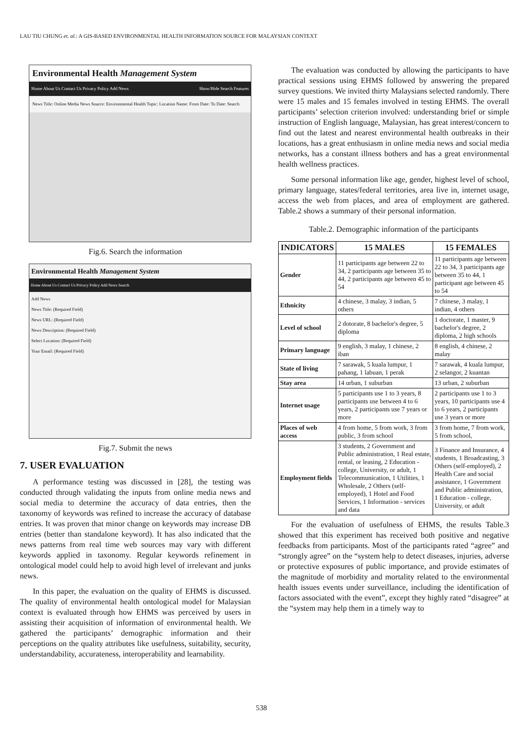LAU TIU CHUNG et. al.: A GIS-BASED ENVIRONMENTAL HEALTH INFORMATION SOURCE FOR MALAYSIAN CONTEXT
Environmental Health Management System
Home About Us Contact Us Privacy Policy Add News Show/Hide Search Features
News Title: Online Media News Source: Environmental Health Topic: Location Name: From Date: To Date: Search
Fig.6. Search the information
Environmental Health Management System
Home About Us Contact Us Privacy Policy Add News Search
Add News
News Title: (Required Field)
News URL: (Required Field)
News Description: (Required Field)
Select Location: (Required Field)
Your Email: (Required Field)
Fig.7. Submit the news
7. USER EVALUATION
A performance testing was discussed in [28], the testing was conducted through validating the inputs from online media news and social media to determine the accuracy of data entries, then the taxonomy of keywords was refined to increase the accuracy of database entries. It was proven that minor change on keywords may increase DB entries (better than standalone keyword). It has also indicated that the news patterns from real time web sources may vary with different keywords applied in taxonomy. Regular keywords refinement in ontological model could help to avoid high level of irrelevant and junks news.
In this paper, the evaluation on the quality of EHMS is discussed. The quality of environmental health ontological model for Malaysian context is evaluated through how EHMS was perceived by users in assisting their acquisition of information of environmental health. We gathered the participants’ demographic information and their perceptions on the quality attributes like usefulness, suitability, security, understandability, accurateness, interoperability and learnability.
The evaluation was conducted by allowing the participants to have practical sessions using EHMS followed by answering the prepared survey questions. We invited thirty Malaysians selected randomly. There were 15 males and 15 females involved in testing EHMS. The overall participants’ selection criterion involved: understanding brief or simple instruction of English language, Malaysian, has great interest/concern to find out the latest and nearest environmental health outbreaks in their locations, has a great enthusiasm in online media news and social media networks, has a constant illness bothers and has a great environmental health wellness practices.
Some personal information like age, gender, highest level of school, primary language, states/federal territories, area live in, internet usage, access the web from places, and area of employment are gathered. Table.2 shows a summary of their personal information.
Table.2. Demographic information of the participants
| INDICATORS | 15 MALES | 15 FEMALES |
| --- | --- | --- |
| Gender | 11 participants age between 22 to 34, 2 participants age between 35 to 44, 2 participants age between 45 to 54 | 11 participants age between 22 to 34, 3 participants age between 35 to 44, 1 participant age between 45 to 54 |
| Ethnicity | 4 chinese, 3 malay, 3 indian, 5 others | 7 chinese, 3 malay, 1 indian, 4 others |
| Level of school | 2 dotorate, 8 bachelor's degree, 5 diploma | 1 doctorate, 1 master, 9 bachelor's degree, 2 diploma, 2 high schools |
| Primary language | 9 english, 3 malay, 1 chinese, 2 iban | 8 english, 4 chinese, 2 malay |
| State of living | 7 sarawak, 5 kuala lumpur, 1 pahang, 1 labuan, 1 perak | 7 sarawak, 4 kuala lumpur, 2 selangor, 2 kuantan |
| Stay area | 14 urban, 1 suburban | 13 urban, 2 suburban |
| Internet usage | 5 participants use 1 to 3 years, 8 participants use between 4 to 6 years, 2 participants use 7 years or more | 2 participants use 1 to 3 years, 10 participants use 4 to 6 years, 2 participants use 3 years or more |
| Places of web access | 4 from home, 5 from work, 3 from public, 3 from school | 3 from home, 7 from work, 5 from school, |
| Employment fields | 3 students, 2 Government and Public administration, 1 Real estate, rental, or leasing, 2 Education - college, University, or adult, 1 Telecommunication, 1 Utilities, 1 Wholesale, 2 Others (self-employed), 1 Hotel and Food Services, 1 Information - services and data | 3 Finance and Insurance, 4 students, 1 Broadcasting, 3 Others (self-employed), 2 Health Care and social assistance, 1 Government and Public administration, 1 Education - college, University, or adult |
For the evaluation of usefulness of EHMS, the results Table.3 showed that this experiment has received both positive and negative feedbacks from participants. Most of the participants rated “agree” and “strongly agree” on the “system help to detect diseases, injuries, adverse or protective exposures of public importance, and provide estimates of the magnitude of morbidity and mortality related to the environmental health issues events under surveillance, including the identification of factors associated with the event”, except they highly rated “disagree” at the “system may help them in a timely way to
538